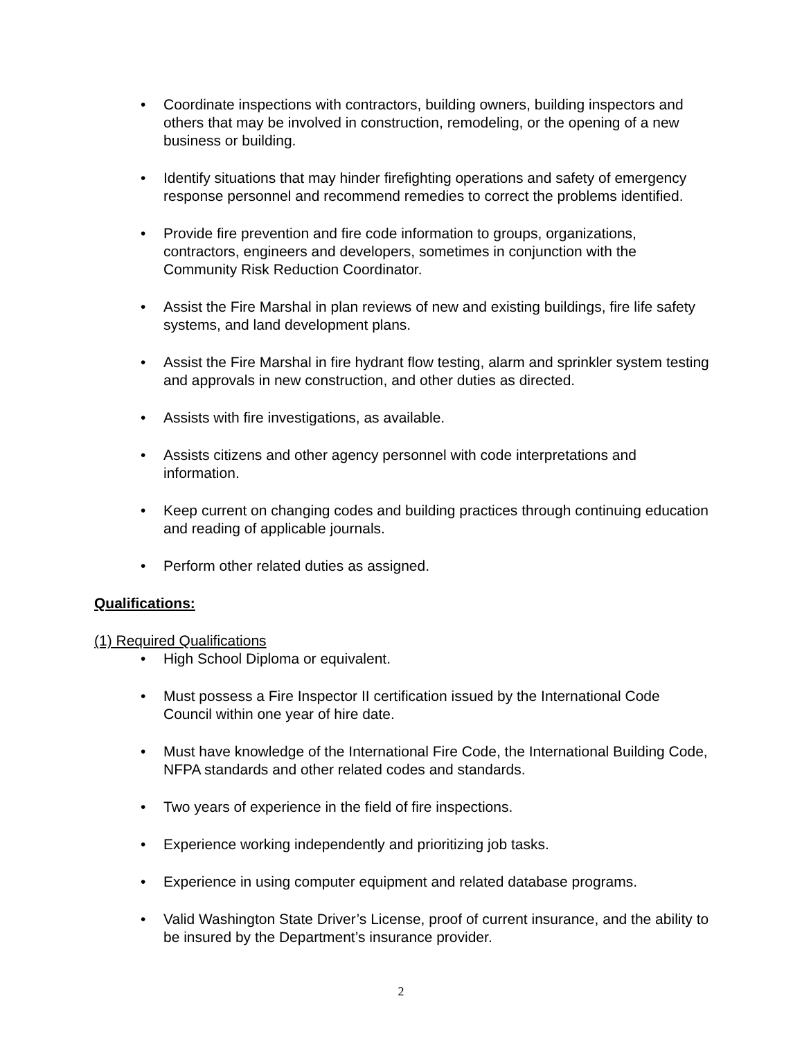• Coordinate inspections with contractors, building owners, building inspectors and others that may be involved in construction, remodeling, or the opening of a new business or building.
• Identify situations that may hinder firefighting operations and safety of emergency response personnel and recommend remedies to correct the problems identified.
• Provide fire prevention and fire code information to groups, organizations, contractors, engineers and developers, sometimes in conjunction with the Community Risk Reduction Coordinator.
• Assist the Fire Marshal in plan reviews of new and existing buildings, fire life safety systems, and land development plans.
• Assist the Fire Marshal in fire hydrant flow testing, alarm and sprinkler system testing and approvals in new construction, and other duties as directed.
• Assists with fire investigations, as available.
• Assists citizens and other agency personnel with code interpretations and information.
• Keep current on changing codes and building practices through continuing education and reading of applicable journals.
• Perform other related duties as assigned.
Qualifications:
(1) Required Qualifications
• High School Diploma or equivalent.
• Must possess a Fire Inspector II certification issued by the International Code Council within one year of hire date.
• Must have knowledge of the International Fire Code, the International Building Code, NFPA standards and other related codes and standards.
• Two years of experience in the field of fire inspections.
• Experience working independently and prioritizing job tasks.
• Experience in using computer equipment and related database programs.
• Valid Washington State Driver’s License, proof of current insurance, and the ability to be insured by the Department’s insurance provider.
2